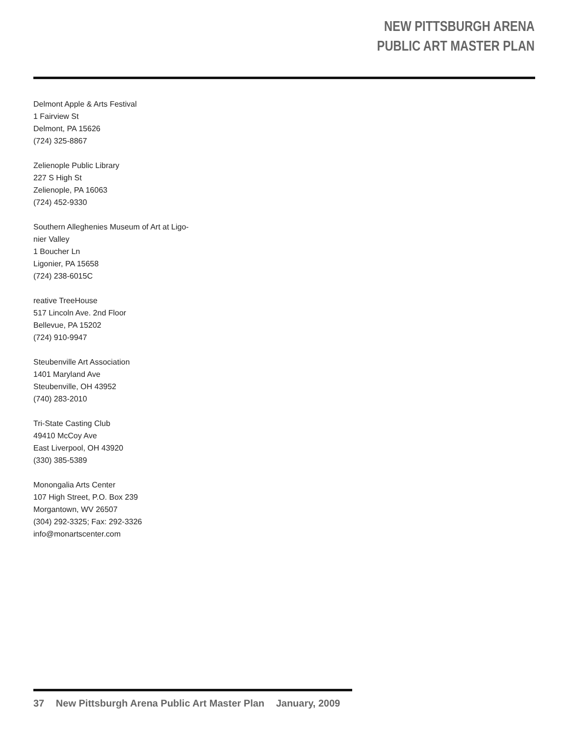NEW PITTSBURGH ARENA
PUBLIC ART MASTER PLAN
Delmont Apple & Arts Festival
1 Fairview St
Delmont, PA 15626
(724) 325-8867
Zelienople Public Library
227 S High St
Zelienople, PA 16063
(724) 452-9330
Southern Alleghenies Museum of Art at Ligo-
nier Valley
1 Boucher Ln
Ligonier, PA 15658
(724) 238-6015C
reative TreeHouse
517 Lincoln Ave. 2nd Floor
Bellevue, PA 15202
(724) 910-9947
Steubenville Art Association
1401 Maryland Ave
Steubenville, OH 43952
(740) 283-2010
Tri-State Casting Club
49410 McCoy Ave
East Liverpool, OH 43920
(330) 385-5389
Monongalia Arts Center
107 High Street, P.O. Box 239
Morgantown, WV 26507
(304) 292-3325; Fax: 292-3326
info@monartscenter.com
37 New Pittsburgh Arena Public Art Master Plan January, 2009